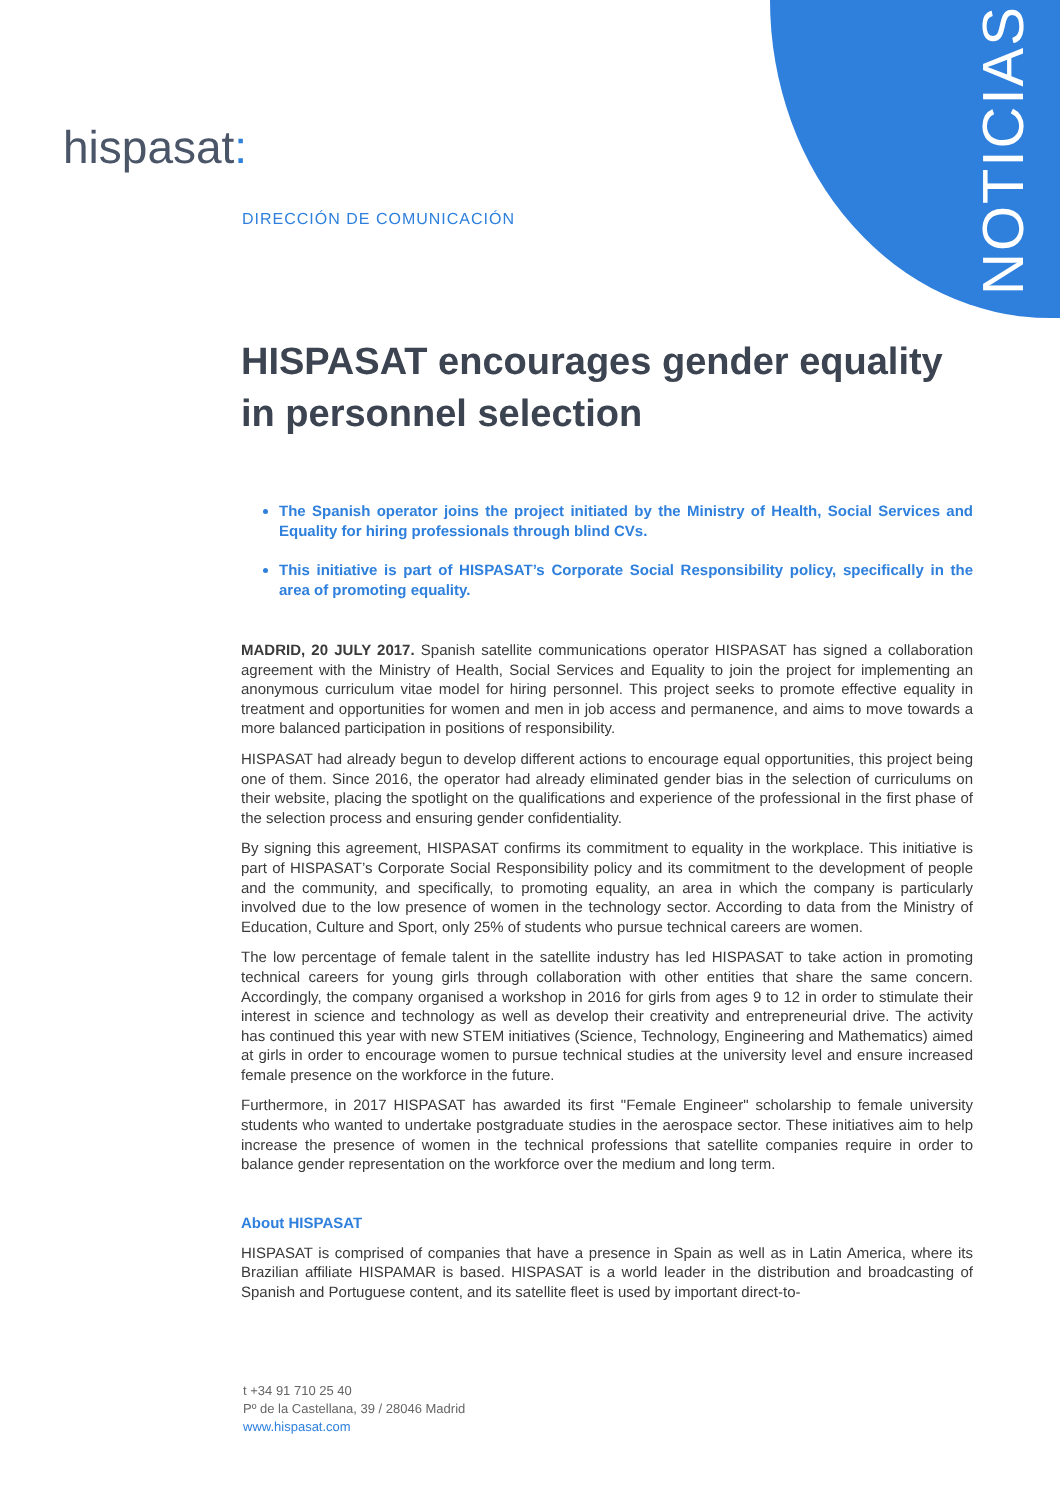NOTICIAS
hispasat:
DIRECCIÓN DE COMUNICACIÓN
HISPASAT encourages gender equality in personnel selection
The Spanish operator joins the project initiated by the Ministry of Health, Social Services and Equality for hiring professionals through blind CVs.
This initiative is part of HISPASAT’s Corporate Social Responsibility policy, specifically in the area of promoting equality.
MADRID, 20 JULY 2017. Spanish satellite communications operator HISPASAT has signed a collaboration agreement with the Ministry of Health, Social Services and Equality to join the project for implementing an anonymous curriculum vitae model for hiring personnel. This project seeks to promote effective equality in treatment and opportunities for women and men in job access and permanence, and aims to move towards a more balanced participation in positions of responsibility.
HISPASAT had already begun to develop different actions to encourage equal opportunities, this project being one of them. Since 2016, the operator had already eliminated gender bias in the selection of curriculums on their website, placing the spotlight on the qualifications and experience of the professional in the first phase of the selection process and ensuring gender confidentiality.
By signing this agreement, HISPASAT confirms its commitment to equality in the workplace. This initiative is part of HISPASAT’s Corporate Social Responsibility policy and its commitment to the development of people and the community, and specifically, to promoting equality, an area in which the company is particularly involved due to the low presence of women in the technology sector. According to data from the Ministry of Education, Culture and Sport, only 25% of students who pursue technical careers are women.
The low percentage of female talent in the satellite industry has led HISPASAT to take action in promoting technical careers for young girls through collaboration with other entities that share the same concern. Accordingly, the company organised a workshop in 2016 for girls from ages 9 to 12 in order to stimulate their interest in science and technology as well as develop their creativity and entrepreneurial drive. The activity has continued this year with new STEM initiatives (Science, Technology, Engineering and Mathematics) aimed at girls in order to encourage women to pursue technical studies at the university level and ensure increased female presence on the workforce in the future.
Furthermore, in 2017 HISPASAT has awarded its first "Female Engineer" scholarship to female university students who wanted to undertake postgraduate studies in the aerospace sector. These initiatives aim to help increase the presence of women in the technical professions that satellite companies require in order to balance gender representation on the workforce over the medium and long term.
About HISPASAT
HISPASAT is comprised of companies that have a presence in Spain as well as in Latin America, where its Brazilian affiliate HISPAMAR is based. HISPASAT is a world leader in the distribution and broadcasting of Spanish and Portuguese content, and its satellite fleet is used by important direct-to-
t +34 91 710 25 40
Pº de la Castellana, 39 / 28046 Madrid
www.hispasat.com